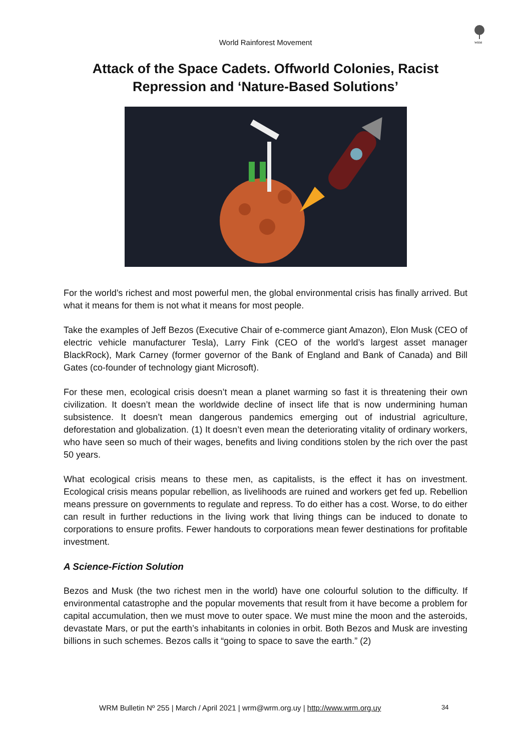World Rainforest Movement
WRM
Attack of the Space Cadets. Offworld Colonies, Racist Repression and ‘Nature-Based Solutions’
For the world’s richest and most powerful men, the global environmental crisis has finally arrived. But what it means for them is not what it means for most people.
Take the examples of Jeff Bezos (Executive Chair of e-commerce giant Amazon), Elon Musk (CEO of electric vehicle manufacturer Tesla), Larry Fink (CEO of the world’s largest asset manager BlackRock), Mark Carney (former governor of the Bank of England and Bank of Canada) and Bill Gates (co-founder of technology giant Microsoft).
For these men, ecological crisis doesn’t mean a planet warming so fast it is threatening their own civilization. It doesn’t mean the worldwide decline of insect life that is now undermining human subsistence. It doesn’t mean dangerous pandemics emerging out of industrial agriculture, deforestation and globalization. (1) It doesn’t even mean the deteriorating vitality of ordinary workers, who have seen so much of their wages, benefits and living conditions stolen by the rich over the past 50 years.
What ecological crisis means to these men, as capitalists, is the effect it has on investment. Ecological crisis means popular rebellion, as livelihoods are ruined and workers get fed up. Rebellion means pressure on governments to regulate and repress. To do either has a cost. Worse, to do either can result in further reductions in the living work that living things can be induced to donate to corporations to ensure profits. Fewer handouts to corporations mean fewer destinations for profitable investment.
A Science-Fiction Solution
Bezos and Musk (the two richest men in the world) have one colourful solution to the difficulty. If environmental catastrophe and the popular movements that result from it have become a problem for capital accumulation, then we must move to outer space. We must mine the moon and the asteroids, devastate Mars, or put the earth’s inhabitants in colonies in orbit. Both Bezos and Musk are investing billions in such schemes. Bezos calls it “going to space to save the earth.” (2)
WRM Bulletin Nº 255 | March / April 2021 | wrm@wrm.org.uy | http://www.wrm.org.uy 34